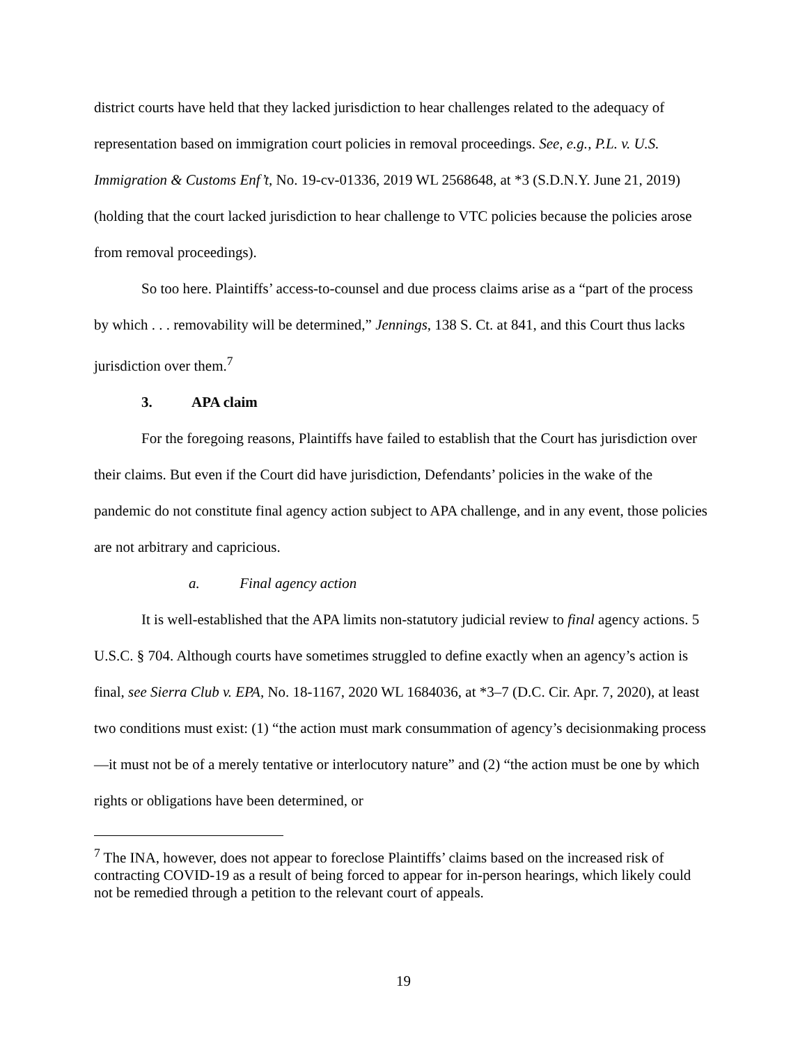district courts have held that they lacked jurisdiction to hear challenges related to the adequacy of representation based on immigration court policies in removal proceedings. See, e.g., P.L. v. U.S. Immigration & Customs Enf’t, No. 19-cv-01336, 2019 WL 2568648, at *3 (S.D.N.Y. June 21, 2019) (holding that the court lacked jurisdiction to hear challenge to VTC policies because the policies arose from removal proceedings).
So too here. Plaintiffs’ access-to-counsel and due process claims arise as a “part of the process by which . . . removability will be determined,” Jennings, 138 S. Ct. at 841, and this Court thus lacks jurisdiction over them.<sup>7</sup>
3. APA claim
For the foregoing reasons, Plaintiffs have failed to establish that the Court has jurisdiction over their claims. But even if the Court did have jurisdiction, Defendants’ policies in the wake of the pandemic do not constitute final agency action subject to APA challenge, and in any event, those policies are not arbitrary and capricious.
a. Final agency action
It is well-established that the APA limits non-statutory judicial review to final agency actions. 5 U.S.C. § 704. Although courts have sometimes struggled to define exactly when an agency’s action is final, see Sierra Club v. EPA, No. 18-1167, 2020 WL 1684036, at *3–7 (D.C. Cir. Apr. 7, 2020), at least two conditions must exist: (1) “the action must mark consummation of agency’s decisionmaking process—it must not be of a merely tentative or interlocutory nature” and (2) “the action must be one by which rights or obligations have been determined, or
<sup>7</sup> The INA, however, does not appear to foreclose Plaintiffs’ claims based on the increased risk of contracting COVID-19 as a result of being forced to appear for in-person hearings, which likely could not be remedied through a petition to the relevant court of appeals.
19